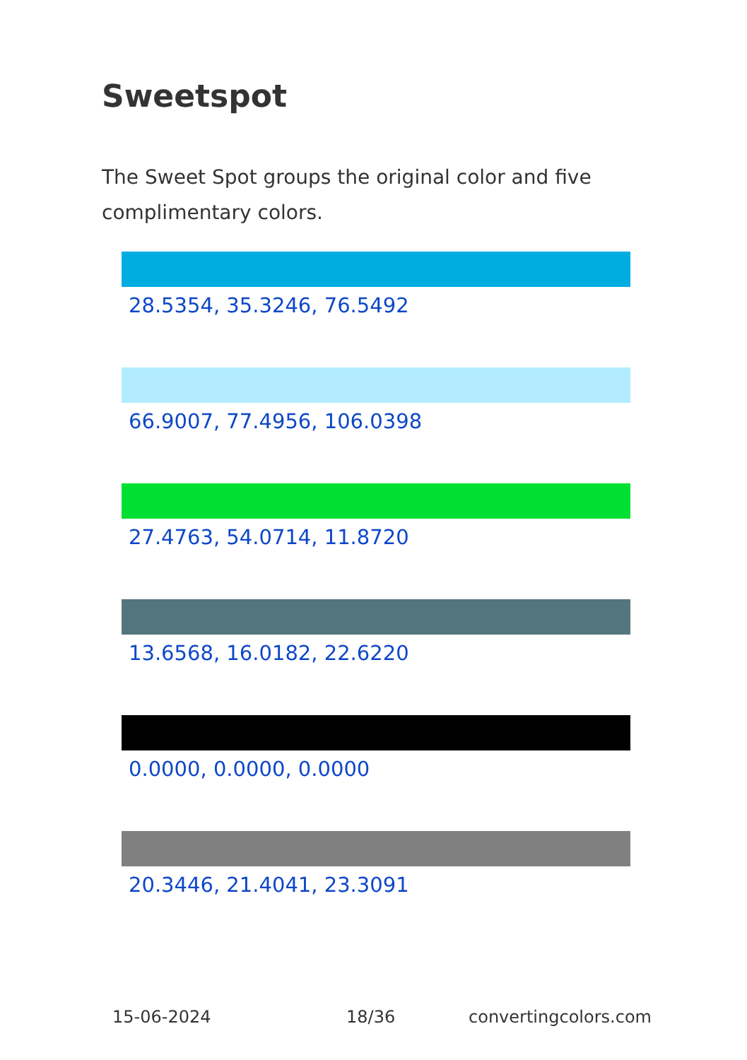Sweetspot
The Sweet Spot groups the original color and five complimentary colors.
28.5354, 35.3246, 76.5492
66.9007, 77.4956, 106.0398
27.4763, 54.0714, 11.8720
13.6568, 16.0182, 22.6220
0.0000, 0.0000, 0.0000
20.3446, 21.4041, 23.3091
15-06-2024 18/36 convertingcolors.com